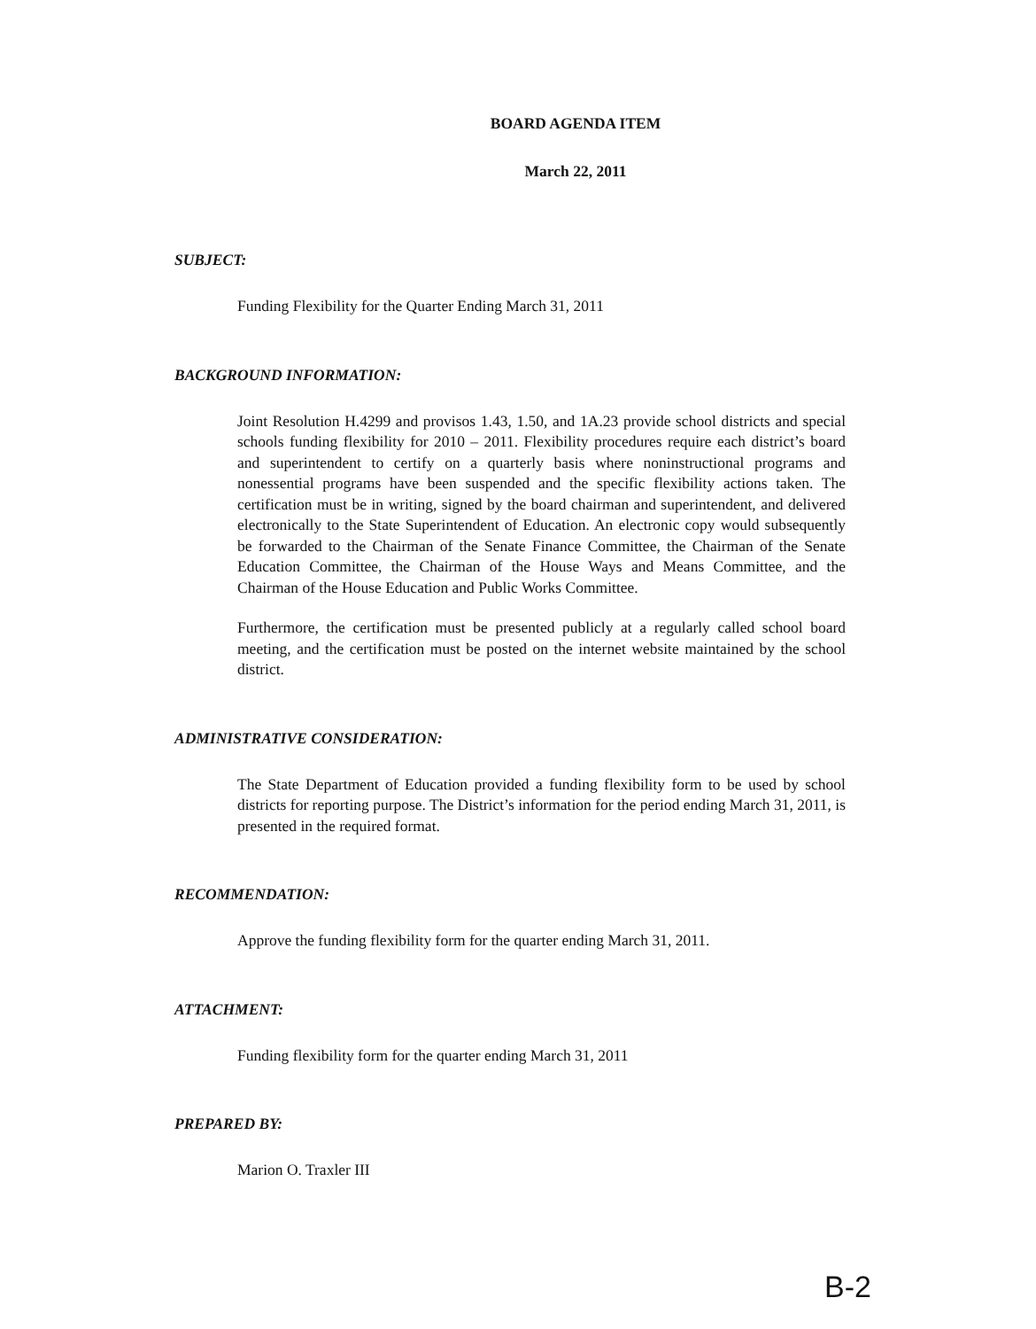BOARD AGENDA ITEM
March 22, 2011
SUBJECT:
Funding Flexibility for the Quarter Ending March 31, 2011
BACKGROUND INFORMATION:
Joint Resolution H.4299 and provisos 1.43, 1.50, and 1A.23 provide school districts and special schools funding flexibility for 2010 – 2011. Flexibility procedures require each district’s board and superintendent to certify on a quarterly basis where noninstructional programs and nonessential programs have been suspended and the specific flexibility actions taken. The certification must be in writing, signed by the board chairman and superintendent, and delivered electronically to the State Superintendent of Education. An electronic copy would subsequently be forwarded to the Chairman of the Senate Finance Committee, the Chairman of the Senate Education Committee, the Chairman of the House Ways and Means Committee, and the Chairman of the House Education and Public Works Committee.
Furthermore, the certification must be presented publicly at a regularly called school board meeting, and the certification must be posted on the internet website maintained by the school district.
ADMINISTRATIVE CONSIDERATION:
The State Department of Education provided a funding flexibility form to be used by school districts for reporting purpose. The District’s information for the period ending March 31, 2011, is presented in the required format.
RECOMMENDATION:
Approve the funding flexibility form for the quarter ending March 31, 2011.
ATTACHMENT:
Funding flexibility form for the quarter ending March 31, 2011
PREPARED BY:
Marion O. Traxler III
B-2